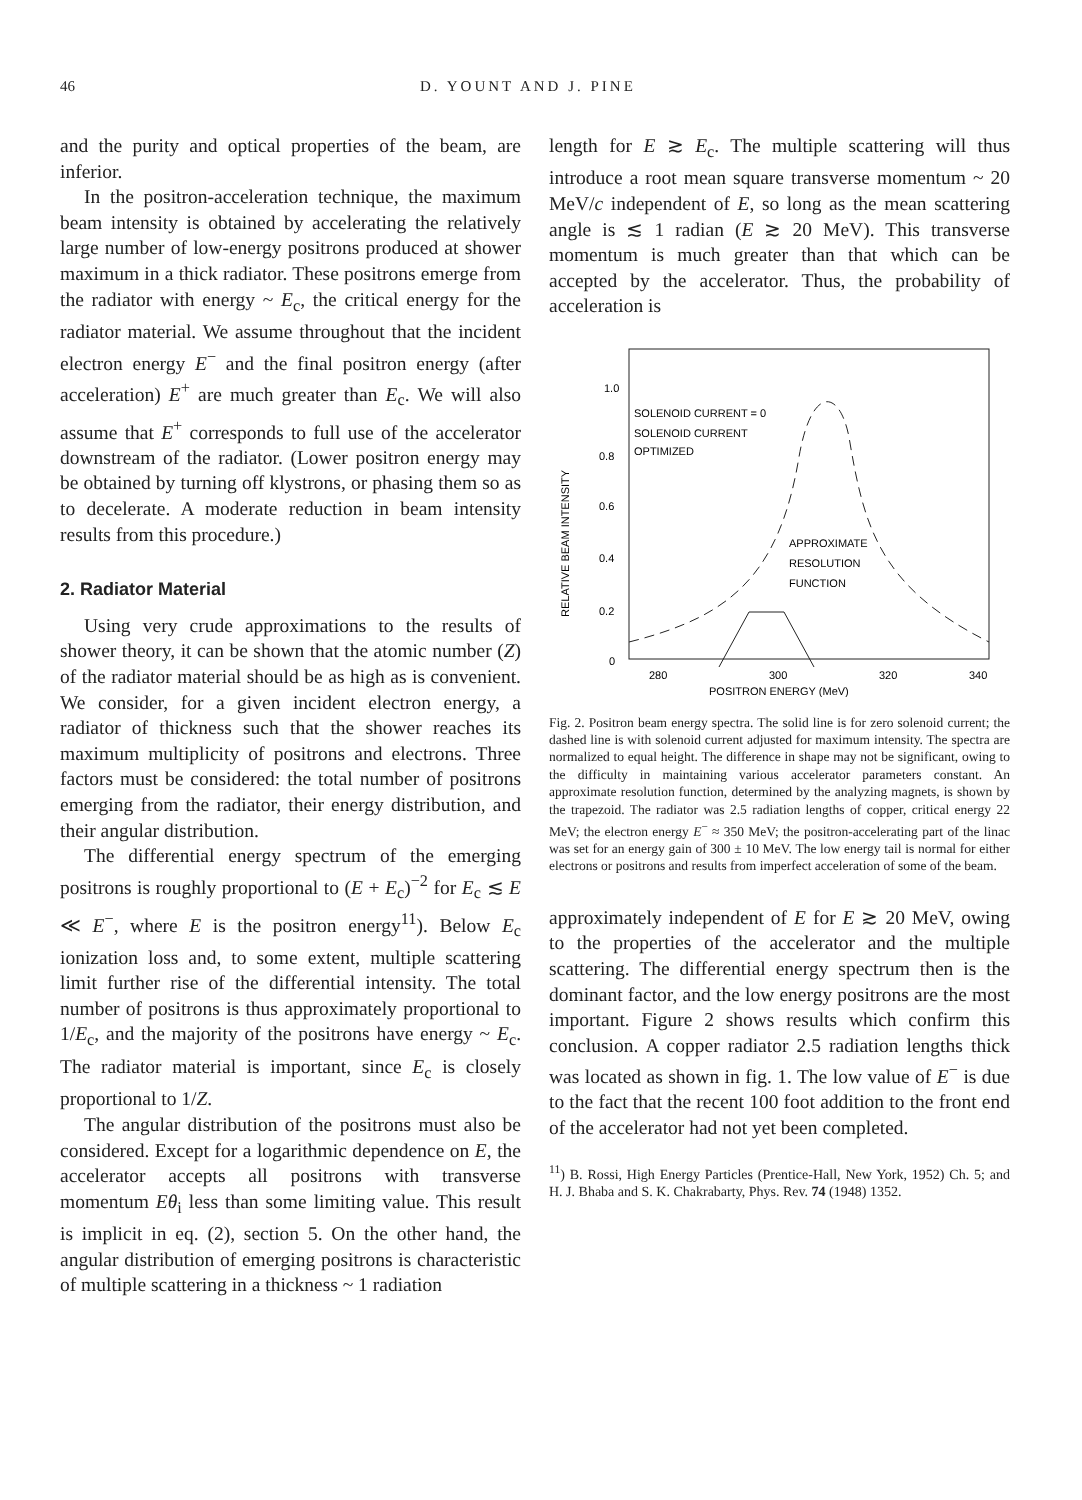46 D. YOUNT AND J. PINE
and the purity and optical properties of the beam, are inferior.
In the positron-acceleration technique, the maximum beam intensity is obtained by accelerating the relatively large number of low-energy positrons produced at shower maximum in a thick radiator. These positrons emerge from the radiator with energy ~ E<sub>c</sub>, the critical energy for the radiator material. We assume throughout that the incident electron energy E<sup>−</sup> and the final positron energy (after acceleration) E<sup>+</sup> are much greater than E<sub>c</sub>. We will also assume that E<sup>+</sup> corresponds to full use of the accelerator downstream of the radiator. (Lower positron energy may be obtained by turning off klystrons, or phasing them so as to decelerate. A moderate reduction in beam intensity results from this procedure.)
2. Radiator Material
Using very crude approximations to the results of shower theory, it can be shown that the atomic number (Z) of the radiator material should be as high as is convenient. We consider, for a given incident electron energy, a radiator of thickness such that the shower reaches its maximum multiplicity of positrons and electrons. Three factors must be considered: the total number of positrons emerging from the radiator, their energy distribution, and their angular distribution.
The differential energy spectrum of the emerging positrons is roughly proportional to (E + E<sub>c</sub>)<sup>−2</sup> for E<sub>c</sub> ≲ E ≪ E<sup>−</sup>, where E is the positron energy<sup>11</sup>). Below E<sub>c</sub> ionization loss and, to some extent, multiple scattering limit further rise of the differential intensity. The total number of positrons is thus approximately proportional to 1/E<sub>c</sub>, and the majority of the positrons have energy ~ E<sub>c</sub>. The radiator material is important, since E<sub>c</sub> is closely proportional to 1/Z.
The angular distribution of the positrons must also be considered. Except for a logarithmic dependence on E, the accelerator accepts all positrons with transverse momentum Eθ<sub>i</sub> less than some limiting value. This result is implicit in eq. (2), section 5. On the other hand, the angular distribution of emerging positrons is characteristic of multiple scattering in a thickness ~ 1 radiation
length for E ≳ E<sub>c</sub>. The multiple scattering will thus introduce a root mean square transverse momentum ~ 20 MeV/c independent of E, so long as the mean scattering angle is ≲ 1 radian (E ≳ 20 MeV). This transverse momentum is much greater than that which can be accepted by the accelerator. Thus, the probability of acceleration is
RELATIVE BEAM INTENSITY
1.0
0.8
0.6
0.4
0.2
0
SOLENOID CURRENT = 0
SOLENOID CURRENT
OPTIMIZED
APPROXIMATE
RESOLUTION
FUNCTION
280
300
320
340
POSITRON ENERGY (MeV)
Fig. 2. Positron beam energy spectra. The solid line is for zero solenoid current; the dashed line is with solenoid current adjusted for maximum intensity. The spectra are normalized to equal height. The difference in shape may not be significant, owing to the difficulty in maintaining various accelerator parameters constant. An approximate resolution function, determined by the analyzing magnets, is shown by the trapezoid. The radiator was 2.5 radiation lengths of copper, critical energy 22 MeV; the electron energy E<sup>−</sup> ≈ 350 MeV; the positron-accelerating part of the linac was set for an energy gain of 300 ± 10 MeV. The low energy tail is normal for either electrons or positrons and results from imperfect acceleration of some of the beam.
approximately independent of E for E ≳ 20 MeV, owing to the properties of the accelerator and the multiple scattering. The differential energy spectrum then is the dominant factor, and the low energy positrons are the most important. Figure 2 shows results which confirm this conclusion. A copper radiator 2.5 radiation lengths thick was located as shown in fig. 1. The low value of E<sup>−</sup> is due to the fact that the recent 100 foot addition to the front end of the accelerator had not yet been completed.
<sup>11</sup>) B. Rossi, High Energy Particles (Prentice-Hall, New York, 1952) Ch. 5; and H. J. Bhaba and S. K. Chakrabarty, Phys. Rev. 74 (1948) 1352.